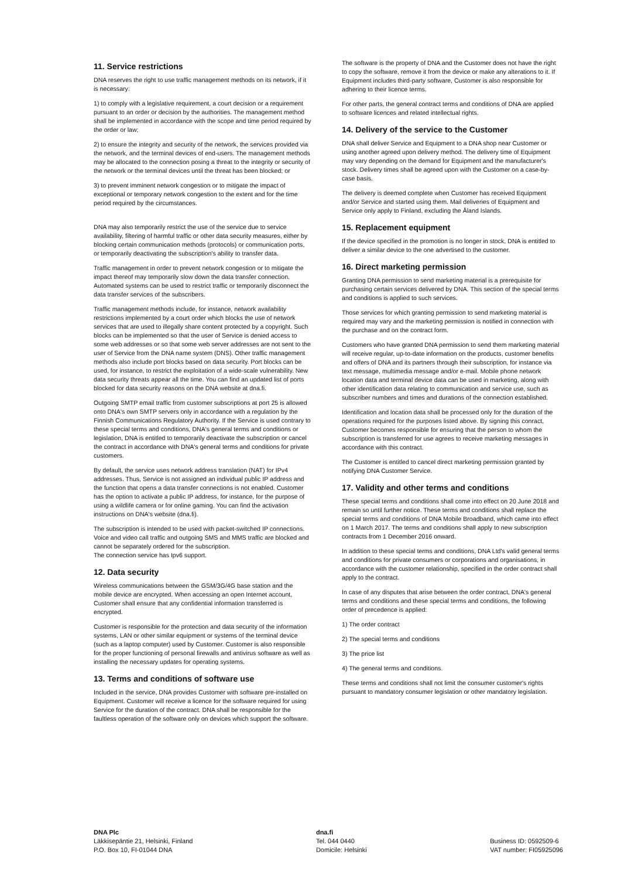11. Service restrictions
DNA reserves the right to use traffic management methods on its network, if it is necessary:
1) to comply with a legislative requirement, a court decision or a requirement pursuant to an order or decision by the authorities. The management method shall be implemented in accordance with the scope and time period required by the order or law;
2) to ensure the integrity and security of the network, the services provided via the network, and the terminal devices of end-users. The management methods may be allocated to the connection posing a threat to the integrity or security of the network or the terminal devices until the threat has been blocked; or
3) to prevent imminent network congestion or to mitigate the impact of exceptional or temporary network congestion to the extent and for the time period required by the circumstances.
DNA may also temporarily restrict the use of the service due to service availability, filtering of harmful traffic or other data security measures, either by blocking certain communication methods (protocols) or communication ports, or temporarily deactivating the subscription's ability to transfer data.
Traffic management in order to prevent network congestion or to mitigate the impact thereof may temporarily slow down the data transfer connection. Automated systems can be used to restrict traffic or temporarily disconnect the data transfer services of the subscribers.
Traffic management methods include, for instance, network availability restrictions implemented by a court order which blocks the use of network services that are used to illegally share content protected by a copyright. Such blocks can be implemented so that the user of Service is denied access to some web addresses or so that some web server addresses are not sent to the user of Service from the DNA name system (DNS). Other traffic management methods also include port blocks based on data security. Port blocks can be used, for instance, to restrict the exploitation of a wide-scale vulnerability. New data security threats appear all the time. You can find an updated list of ports blocked for data security reasons on the DNA website at dna.fi.
Outgoing SMTP email traffic from customer subscriptions at port 25 is allowed onto DNA's own SMTP servers only in accordance with a regulation by the Finnish Communications Regulatory Authority. If the Service is used contrary to these special terms and conditions, DNA's general terms and conditions or legislation, DNA is entitled to temporarily deactivate the subscription or cancel the contract in accordance with DNA's general terms and conditions for private customers.
By default, the service uses network address translation (NAT) for IPv4 addresses. Thus, Service is not assigned an individual public IP address and the function that opens a data transfer connections is not enabled. Customer has the option to activate a public IP address, for instance, for the purpose of using a wildlife camera or for online gaming. You can find the activation instructions on DNA's website (dna.fi).
The subscription is intended to be used with packet-switched IP connections. Voice and video call traffic and outgoing SMS and MMS traffic are blocked and cannot be separately ordered for the subscription.
The connection service has Ipv6 support.
12. Data security
Wireless communications between the GSM/3G/4G base station and the mobile device are encrypted. When accessing an open Internet account, Customer shall ensure that any confidential information transferred is encrypted.
Customer is responsible for the protection and data security of the information systems, LAN or other similar equipment or systems of the terminal device (such as a laptop computer) used by Customer. Customer is also responsible for the proper functioning of personal firewalls and antivirus software as well as installing the necessary updates for operating systems.
13. Terms and conditions of software use
Included in the service, DNA provides Customer with software pre-installed on Equipment. Customer will receive a licence for the software required for using Service for the duration of the contract. DNA shall be responsible for the faultless operation of the software only on devices which support the software.
The software is the property of DNA and the Customer does not have the right to copy the software, remove it from the device or make any alterations to it. If Equipment includes third-party software, Customer is also responsible for adhering to their licence terms.
For other parts, the general contract terms and conditions of DNA are applied to software licences and related intellectual rights.
14. Delivery of the service to the Customer
DNA shall deliver Service and Equipment to a DNA shop near Customer or using another agreed upon delivery method. The delivery time of Equipment may vary depending on the demand for Equipment and the manufacturer's stock. Delivery times shall be agreed upon with the Customer on a case-by-case basis.
The delivery is deemed complete when Customer has received Equipment and/or Service and started using them. Mail deliveries of Equipment and Service only apply to Finland, excluding the Åland Islands.
15. Replacement equipment
If the device specified in the promotion is no longer in stock, DNA is entitled to deliver a similar device to the one advertised to the customer.
16. Direct marketing permission
Granting DNA permission to send marketing material is a prerequisite for purchasing certain services delivered by DNA. This section of the special terms and conditions is applied to such services.
Those services for which granting permission to send marketing material is required may vary and the marketing permission is notified in connection with the purchase and on the contract form.
Customers who have granted DNA permission to send them marketing material will receive regular, up-to-date information on the products, customer benefits and offers of DNA and its partners through their subscription, for instance via text message, multimedia message and/or e-mail. Mobile phone network location data and terminal device data can be used in marketing, along with other identification data relating to communication and service use, such as subscriber numbers and times and durations of the connection established.
Identification and location data shall be processed only for the duration of the operations required for the purposes listed above. By signing this conract, Customer becomes responsible for ensuring that the person to whom the subscription is transferred for use agrees to receive marketing messages in accordance with this contract.
The Customer is entitled to cancel direct marketing permission granted by notifying DNA Customer Service.
17. Validity and other terms and conditions
These special terms and conditions shall come into effect on 20 June 2018 and remain so until further notice. These terms and conditions shall replace the special terms and conditions of DNA Mobile Broadband, which came into effect on 1 March 2017. The terms and conditions shall apply to new subscription contracts from 1 December 2016 onward.
In addition to these special terms and conditions, DNA Ltd's valid general terms and conditions for private consumers or corporations and organisations, in accordance with the customer relationship, specified in the order contract shall apply to the contract.
In case of any disputes that arise between the order contract, DNA's general terms and conditions and these special terms and conditions, the following order of precedence is applied:
1) The order contract
2) The special terms and conditions
3) The price list
4) The general terms and conditions.
These terms and conditions shall not limit the consumer customer's rights pursuant to mandatory consumer legislation or other mandatory legislation.
DNA Plc
Läkkisepäntie 21, Helsinki, Finland
P.O. Box 10, FI-01044 DNA
dna.fi
Tel. 044 0440
Domicile: Helsinki
Business ID: 0592509-6
VAT number: FI05925096